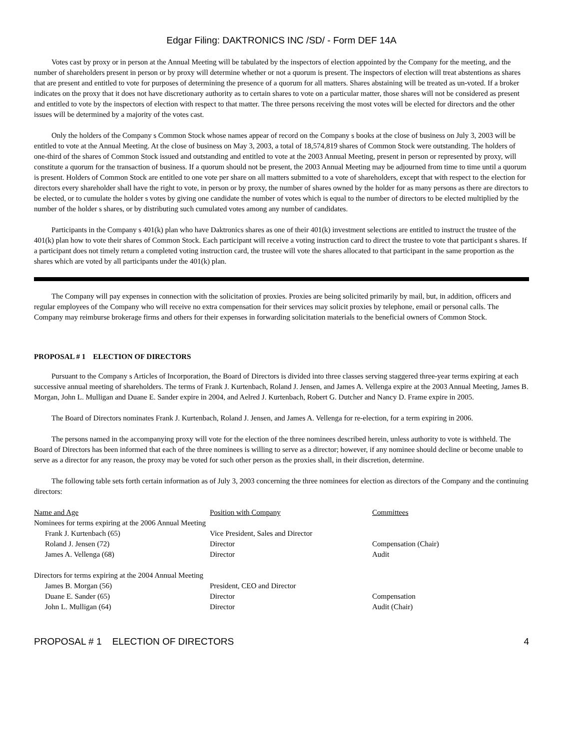Edgar Filing: DAKTRONICS INC /SD/ - Form DEF 14A
Votes cast by proxy or in person at the Annual Meeting will be tabulated by the inspectors of election appointed by the Company for the meeting, and the number of shareholders present in person or by proxy will determine whether or not a quorum is present. The inspectors of election will treat abstentions as shares that are present and entitled to vote for purposes of determining the presence of a quorum for all matters. Shares abstaining will be treated as un-voted. If a broker indicates on the proxy that it does not have discretionary authority as to certain shares to vote on a particular matter, those shares will not be considered as present and entitled to vote by the inspectors of election with respect to that matter. The three persons receiving the most votes will be elected for directors and the other issues will be determined by a majority of the votes cast.
Only the holders of the Company s Common Stock whose names appear of record on the Company s books at the close of business on July 3, 2003 will be entitled to vote at the Annual Meeting. At the close of business on May 3, 2003, a total of 18,574,819 shares of Common Stock were outstanding. The holders of one-third of the shares of Common Stock issued and outstanding and entitled to vote at the 2003 Annual Meeting, present in person or represented by proxy, will constitute a quorum for the transaction of business. If a quorum should not be present, the 2003 Annual Meeting may be adjourned from time to time until a quorum is present. Holders of Common Stock are entitled to one vote per share on all matters submitted to a vote of shareholders, except that with respect to the election for directors every shareholder shall have the right to vote, in person or by proxy, the number of shares owned by the holder for as many persons as there are directors to be elected, or to cumulate the holder s votes by giving one candidate the number of votes which is equal to the number of directors to be elected multiplied by the number of the holder s shares, or by distributing such cumulated votes among any number of candidates.
Participants in the Company s 401(k) plan who have Daktronics shares as one of their 401(k) investment selections are entitled to instruct the trustee of the 401(k) plan how to vote their shares of Common Stock. Each participant will receive a voting instruction card to direct the trustee to vote that participant s shares. If a participant does not timely return a completed voting instruction card, the trustee will vote the shares allocated to that participant in the same proportion as the shares which are voted by all participants under the 401(k) plan.
The Company will pay expenses in connection with the solicitation of proxies. Proxies are being solicited primarily by mail, but, in addition, officers and regular employees of the Company who will receive no extra compensation for their services may solicit proxies by telephone, email or personal calls. The Company may reimburse brokerage firms and others for their expenses in forwarding solicitation materials to the beneficial owners of Common Stock.
PROPOSAL # 1 ELECTION OF DIRECTORS
Pursuant to the Company s Articles of Incorporation, the Board of Directors is divided into three classes serving staggered three-year terms expiring at each successive annual meeting of shareholders. The terms of Frank J. Kurtenbach, Roland J. Jensen, and James A. Vellenga expire at the 2003 Annual Meeting, James B. Morgan, John L. Mulligan and Duane E. Sander expire in 2004, and Aelred J. Kurtenbach, Robert G. Dutcher and Nancy D. Frame expire in 2005.
The Board of Directors nominates Frank J. Kurtenbach, Roland J. Jensen, and James A. Vellenga for re-election, for a term expiring in 2006.
The persons named in the accompanying proxy will vote for the election of the three nominees described herein, unless authority to vote is withheld. The Board of Directors has been informed that each of the three nominees is willing to serve as a director; however, if any nominee should decline or become unable to serve as a director for any reason, the proxy may be voted for such other person as the proxies shall, in their discretion, determine.
The following table sets forth certain information as of July 3, 2003 concerning the three nominees for election as directors of the Company and the continuing directors:
| Name and Age | Position with Company | Committees |
| Nominees for terms expiring at the 2006 Annual Meeting | | |
| Frank J. Kurtenbach (65) | Vice President, Sales and Director | |
| Roland J. Jensen (72) | Director | Compensation (Chair) |
| James A. Vellenga (68) | Director | Audit |
| Directors for terms expiring at the 2004 Annual Meeting | | |
| James B. Morgan (56) | President, CEO and Director | |
| Duane E. Sander (65) | Director | Compensation |
| John L. Mulligan (64) | Director | Audit (Chair) |
PROPOSAL # 1 ELECTION OF DIRECTORS 4